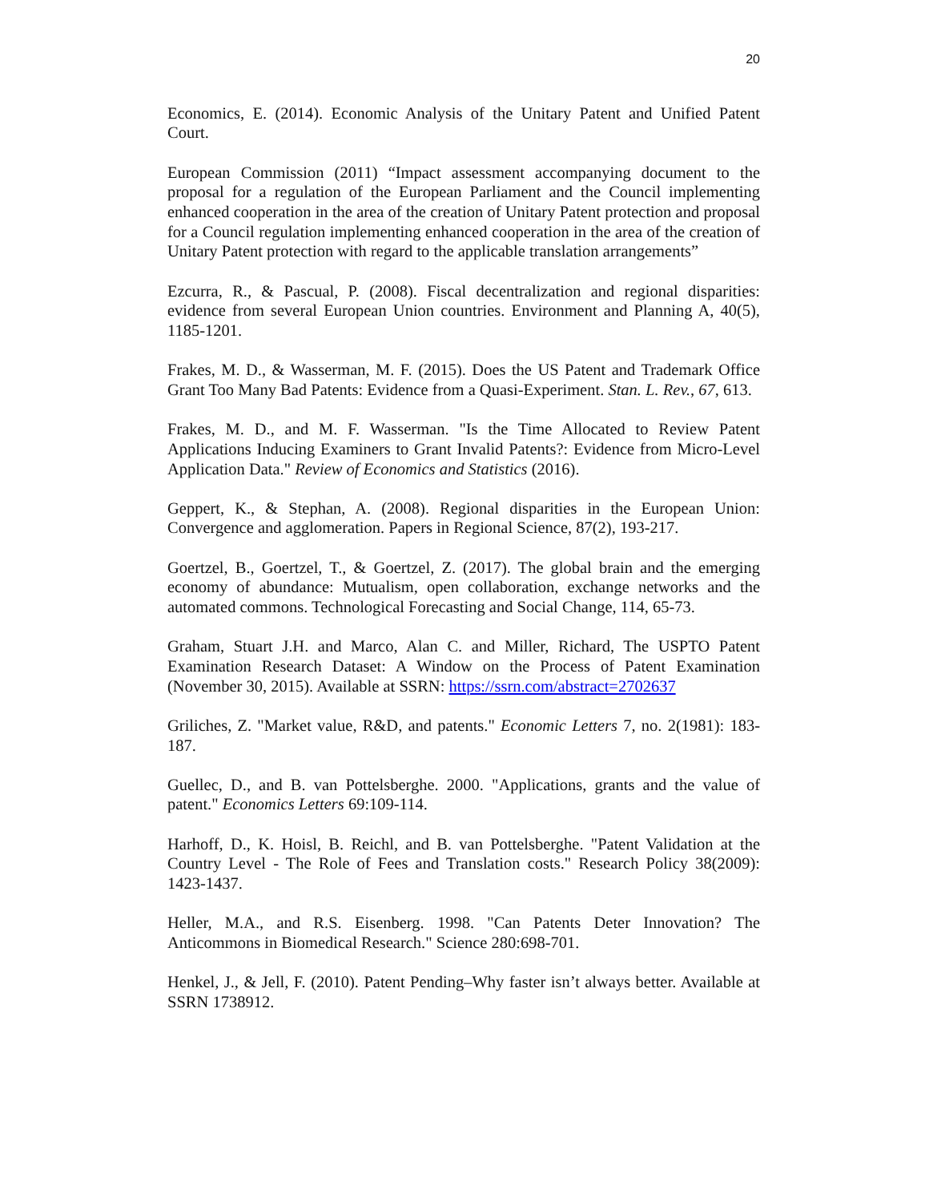20
Economics, E. (2014). Economic Analysis of the Unitary Patent and Unified Patent Court.
European Commission (2011) “Impact assessment accompanying document to the proposal for a regulation of the European Parliament and the Council implementing enhanced cooperation in the area of the creation of Unitary Patent protection and proposal for a Council regulation implementing enhanced cooperation in the area of the creation of Unitary Patent protection with regard to the applicable translation arrangements”
Ezcurra, R., & Pascual, P. (2008). Fiscal decentralization and regional disparities: evidence from several European Union countries. Environment and Planning A, 40(5), 1185-1201.
Frakes, M. D., & Wasserman, M. F. (2015). Does the US Patent and Trademark Office Grant Too Many Bad Patents: Evidence from a Quasi-Experiment. Stan. L. Rev., 67, 613.
Frakes, M. D., and M. F. Wasserman. "Is the Time Allocated to Review Patent Applications Inducing Examiners to Grant Invalid Patents?: Evidence from Micro-Level Application Data." Review of Economics and Statistics (2016).
Geppert, K., & Stephan, A. (2008). Regional disparities in the European Union: Convergence and agglomeration. Papers in Regional Science, 87(2), 193-217.
Goertzel, B., Goertzel, T., & Goertzel, Z. (2017). The global brain and the emerging economy of abundance: Mutualism, open collaboration, exchange networks and the automated commons. Technological Forecasting and Social Change, 114, 65-73.
Graham, Stuart J.H. and Marco, Alan C. and Miller, Richard, The USPTO Patent Examination Research Dataset: A Window on the Process of Patent Examination (November 30, 2015). Available at SSRN: https://ssrn.com/abstract=2702637
Griliches, Z. "Market value, R&D, and patents." Economic Letters 7, no. 2(1981): 183-187.
Guellec, D., and B. van Pottelsberghe. 2000. "Applications, grants and the value of patent." Economics Letters 69:109-114.
Harhoff, D., K. Hoisl, B. Reichl, and B. van Pottelsberghe. "Patent Validation at the Country Level - The Role of Fees and Translation costs." Research Policy 38(2009): 1423-1437.
Heller, M.A., and R.S. Eisenberg. 1998. "Can Patents Deter Innovation? The Anticommons in Biomedical Research." Science 280:698-701.
Henkel, J., & Jell, F. (2010). Patent Pending–Why faster isn’t always better. Available at SSRN 1738912.